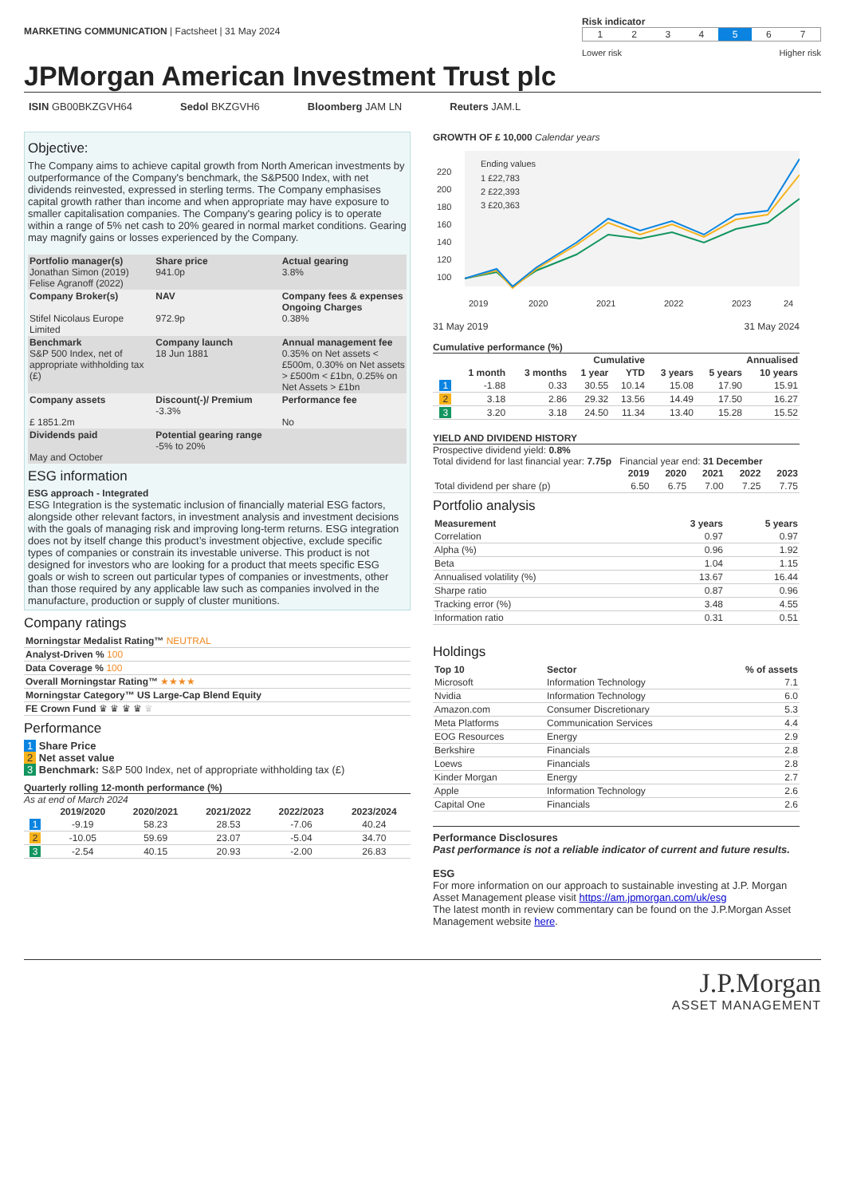MARKETING COMMUNICATION | Factsheet | 31 May 2024
Risk indicator
| 1 | 2 | 3 | 4 | 5 | 6 | 7 |
Lower risk Higher risk
JPMorgan American Investment Trust plc
ISIN GB00BKZGVH64 Sedol BKZGVH6 Bloomberg JAM LN Reuters JAM.L
Objective:
The Company aims to achieve capital growth from North American investments by outperformance of the Company's benchmark, the S&P500 Index, with net dividends reinvested, expressed in sterling terms. The Company emphasises capital growth rather than income and when appropriate may have exposure to smaller capitalisation companies. The Company's gearing policy is to operate within a range of 5% net cash to 20% geared in normal market conditions. Gearing may magnify gains or losses experienced by the Company.
| Portfolio manager(s) Jonathan Simon (2019) Felise Agranoff (2022) | Share price 941.0p | Actual gearing 3.8% |
| Company Broker(s) Stifel Nicolaus Europe Limited | NAV 972.9p | Company fees & expenses Ongoing Charges 0.38% |
| Benchmark S&P 500 Index, net of appropriate withholding tax (£) | Company launch 18 Jun 1881 | Annual management fee 0.35% on Net assets < £500m, 0.30% on Net assets > £500m < £1bn, 0.25% on Net Assets > £1bn |
| Company assets £ 1851.2m | Discount(-)/ Premium -3.3% | Performance fee No |
| Dividends paid May and October | Potential gearing range -5% to 20% | |
ESG information
ESG approach - Integrated
ESG Integration is the systematic inclusion of financially material ESG factors, alongside other relevant factors, in investment analysis and investment decisions with the goals of managing risk and improving long-term returns. ESG integration does not by itself change this product’s investment objective, exclude specific types of companies or constrain its investable universe. This product is not designed for investors who are looking for a product that meets specific ESG goals or wish to screen out particular types of companies or investments, other than those required by any applicable law such as companies involved in the manufacture, production or supply of cluster munitions.
Company ratings
| Morningstar Medalist Rating™ NEUTRAL |
| Analyst-Driven % 100 |
| Data Coverage % 100 |
| Overall Morningstar Rating™ ★★★★ |
| Morningstar Category™ US Large-Cap Blend Equity |
| FE Crown Fund ♛ ♛ ♛ ♛ ♛ |
Performance
1 Share Price
2 Net asset value
3 Benchmark: S&P 500 Index, net of appropriate withholding tax (£)
Quarterly rolling 12-month performance (%)
As at end of March 2024
| | 2019/2020 | 2020/2021 | 2021/2022 | 2022/2023 | 2023/2024 |
| --- | --- | --- | --- | --- | --- |
| 1 | -9.19 | 58.23 | 28.53 | -7.06 | 40.24 |
| 2 | -10.05 | 59.69 | 23.07 | -5.04 | 34.70 |
| 3 | -2.54 | 40.15 | 20.93 | -2.00 | 26.83 |
GROWTH OF £ 10,000 Calendar years
220
200
180
160
140
120
100
Ending values
1 £22,783
2 £22,393
3 £20,363
2019
2020
2021
2022
2023
24
31 May 2019 31 May 2024
Cumulative performance (%)
| | Cumulative | | | | Annualised | | |
| --- | --- | --- | --- | --- | --- | --- | --- |
| | 1 month | 3 months | 1 year | YTD | 3 years | 5 years | 10 years |
| 1 | -1.88 | 0.33 | 30.55 | 10.14 | 15.08 | 17.90 | 15.91 |
| 2 | 3.18 | 2.86 | 29.32 | 13.56 | 14.49 | 17.50 | 16.27 |
| 3 | 3.20 | 3.18 | 24.50 | 11.34 | 13.40 | 15.28 | 15.52 |
YIELD AND DIVIDEND HISTORY
Prospective dividend yield: 0.8%
Total dividend for last financial year: 7.75p Financial year end: 31 December
| | 2019 | 2020 | 2021 | 2022 | 2023 |
| --- | --- | --- | --- | --- | --- |
| Total dividend per share (p) | 6.50 | 6.75 | 7.00 | 7.25 | 7.75 |
Portfolio analysis
| Measurement | 3 years | 5 years |
| --- | --- | --- |
| Correlation | 0.97 | 0.97 |
| Alpha (%) | 0.96 | 1.92 |
| Beta | 1.04 | 1.15 |
| Annualised volatility (%) | 13.67 | 16.44 |
| Sharpe ratio | 0.87 | 0.96 |
| Tracking error (%) | 3.48 | 4.55 |
| Information ratio | 0.31 | 0.51 |
Holdings
| Top 10 | Sector | % of assets |
| --- | --- | --- |
| Microsoft | Information Technology | 7.1 |
| Nvidia | Information Technology | 6.0 |
| Amazon.com | Consumer Discretionary | 5.3 |
| Meta Platforms | Communication Services | 4.4 |
| EOG Resources | Energy | 2.9 |
| Berkshire | Financials | 2.8 |
| Loews | Financials | 2.8 |
| Kinder Morgan | Energy | 2.7 |
| Apple | Information Technology | 2.6 |
| Capital One | Financials | 2.6 |
Performance Disclosures
Past performance is not a reliable indicator of current and future results.
ESG
For more information on our approach to sustainable investing at J.P. Morgan Asset Management please visit https://am.jpmorgan.com/uk/esg
The latest month in review commentary can be found on the J.P.Morgan Asset Management website here.
J.P.Morgan
ASSET MANAGEMENT